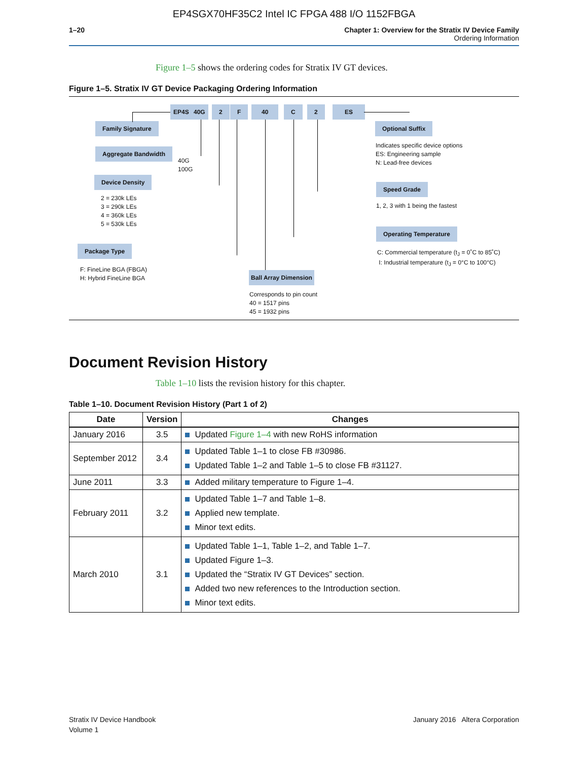EP4SGX70HF35C2 Intel IC FPGA 488 I/O 1152FBGA
1–20 Chapter 1: Overview for the Stratix IV Device Family
Ordering Information
Figure 1–5 shows the ordering codes for Stratix IV GT devices.
Figure 1–5. Stratix IV GT Device Packaging Ordering Information
EP4S 40G 2 F 40 C 2 ES
Family Signature
Aggregate Bandwidth
40G
100G
Device Density
2 = 230k LEs
3 = 290k LEs
4 = 360k LEs
5 = 530k LEs
Package Type
F: FineLine BGA (FBGA)
H: Hybrid FineLine BGA
Ball Array Dimension
Corresponds to pin count
40 = 1517 pins
45 = 1932 pins
Optional Suffix
Indicates specific device options
ES: Engineering sample
N: Lead-free devices
Speed Grade
1, 2, 3 with 1 being the fastest
Operating Temperature
C: Commercial temperature (t<sub>J</sub> = 0˚C to 85˚C)
I: Industrial temperature (t<sub>J</sub> = 0°C to 100°C)
Document Revision History
Table 1–10 lists the revision history for this chapter.
Table 1–10. Document Revision History (Part 1 of 2)
| Date | Version | Changes |
| --- | --- | --- |
| January 2016 | 3.5 | Updated Figure 1–4 with new RoHS information |
| September 2012 | 3.4 | Updated Table 1–1 to close FB #30986. Updated Table 1–2 and Table 1–5 to close FB #31127. |
| June 2011 | 3.3 | Added military temperature to Figure 1–4. |
| February 2011 | 3.2 | Updated Table 1–7 and Table 1–8. Applied new template. Minor text edits. |
| March 2010 | 3.1 | Updated Table 1–1, Table 1–2, and Table 1–7. Updated Figure 1–3. Updated the “Stratix IV GT Devices” section. Added two new references to the Introduction section. Minor text edits. |
Stratix IV Device Handbook
Volume 1
January 2016 Altera Corporation